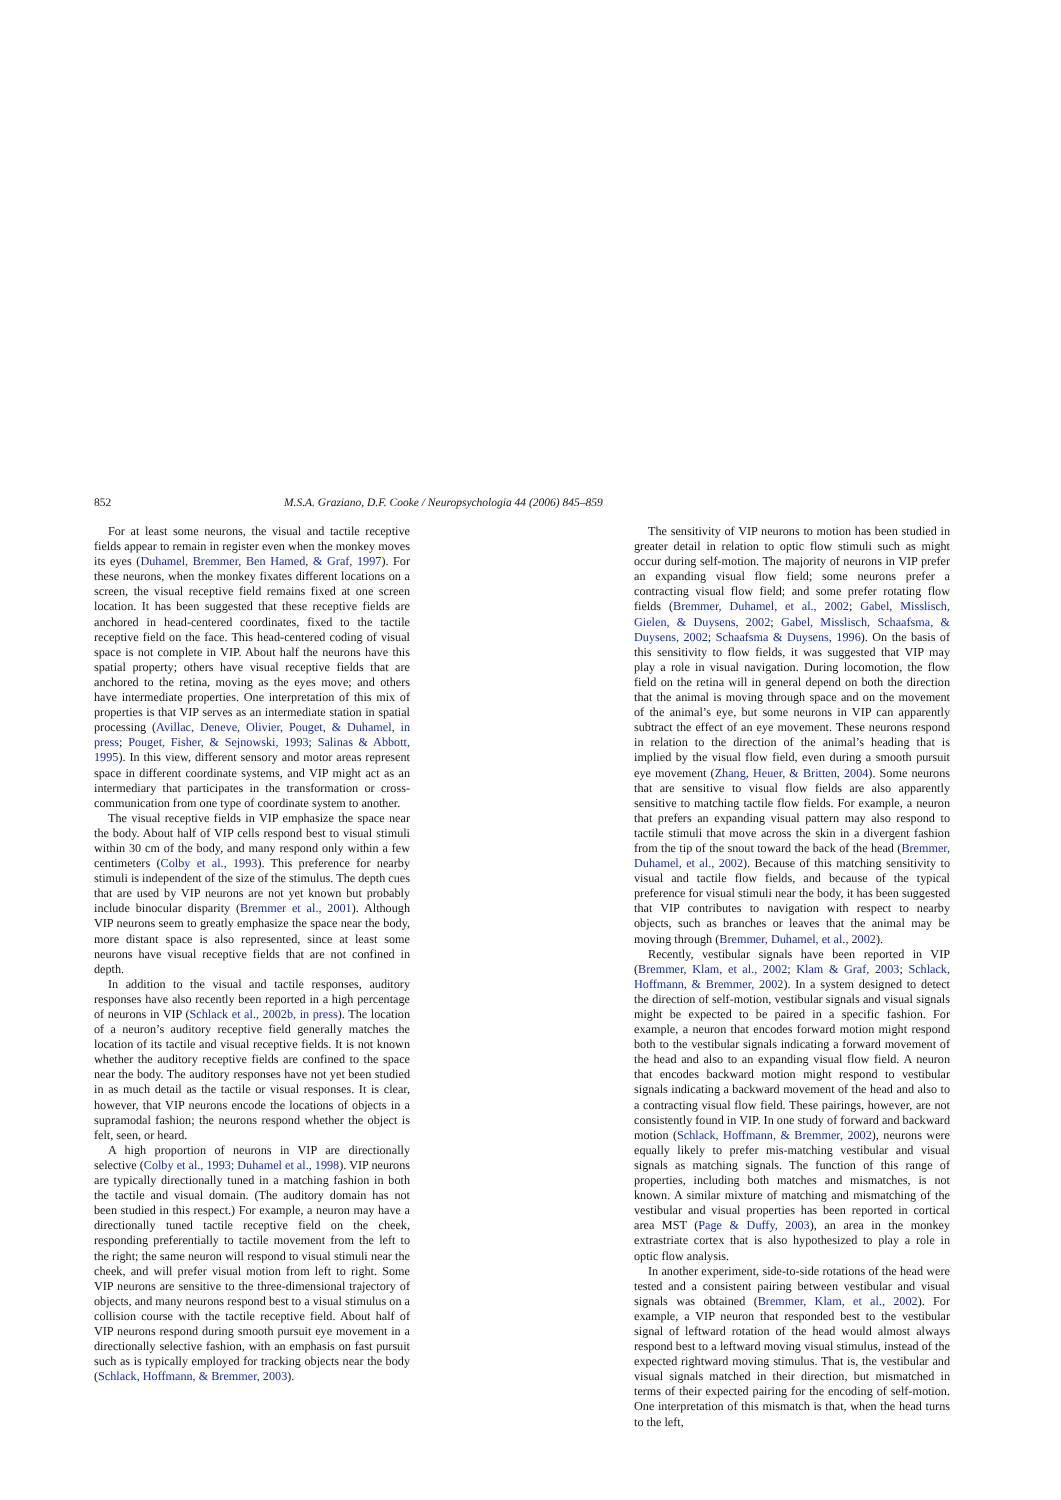852 M.S.A. Graziano, D.F. Cooke / Neuropsychologia 44 (2006) 845–859
For at least some neurons, the visual and tactile receptive fields appear to remain in register even when the monkey moves its eyes (Duhamel, Bremmer, Ben Hamed, & Graf, 1997). For these neurons, when the monkey fixates different locations on a screen, the visual receptive field remains fixed at one screen location. It has been suggested that these receptive fields are anchored in head-centered coordinates, fixed to the tactile receptive field on the face. This head-centered coding of visual space is not complete in VIP. About half the neurons have this spatial property; others have visual receptive fields that are anchored to the retina, moving as the eyes move; and others have intermediate properties. One interpretation of this mix of properties is that VIP serves as an intermediate station in spatial processing (Avillac, Deneve, Olivier, Pouget, & Duhamel, in press; Pouget, Fisher, & Sejnowski, 1993; Salinas & Abbott, 1995). In this view, different sensory and motor areas represent space in different coordinate systems, and VIP might act as an intermediary that participates in the transformation or cross-communication from one type of coordinate system to another.
The visual receptive fields in VIP emphasize the space near the body. About half of VIP cells respond best to visual stimuli within 30 cm of the body, and many respond only within a few centimeters (Colby et al., 1993). This preference for nearby stimuli is independent of the size of the stimulus. The depth cues that are used by VIP neurons are not yet known but probably include binocular disparity (Bremmer et al., 2001). Although VIP neurons seem to greatly emphasize the space near the body, more distant space is also represented, since at least some neurons have visual receptive fields that are not confined in depth.
In addition to the visual and tactile responses, auditory responses have also recently been reported in a high percentage of neurons in VIP (Schlack et al., 2002b, in press). The location of a neuron’s auditory receptive field generally matches the location of its tactile and visual receptive fields. It is not known whether the auditory receptive fields are confined to the space near the body. The auditory responses have not yet been studied in as much detail as the tactile or visual responses. It is clear, however, that VIP neurons encode the locations of objects in a supramodal fashion; the neurons respond whether the object is felt, seen, or heard.
A high proportion of neurons in VIP are directionally selective (Colby et al., 1993; Duhamel et al., 1998). VIP neurons are typically directionally tuned in a matching fashion in both the tactile and visual domain. (The auditory domain has not been studied in this respect.) For example, a neuron may have a directionally tuned tactile receptive field on the cheek, responding preferentially to tactile movement from the left to the right; the same neuron will respond to visual stimuli near the cheek, and will prefer visual motion from left to right. Some VIP neurons are sensitive to the three-dimensional trajectory of objects, and many neurons respond best to a visual stimulus on a collision course with the tactile receptive field. About half of VIP neurons respond during smooth pursuit eye movement in a directionally selective fashion, with an emphasis on fast pursuit such as is typically employed for tracking objects near the body (Schlack, Hoffmann, & Bremmer, 2003).
The sensitivity of VIP neurons to motion has been studied in greater detail in relation to optic flow stimuli such as might occur during self-motion. The majority of neurons in VIP prefer an expanding visual flow field; some neurons prefer a contracting visual flow field; and some prefer rotating flow fields (Bremmer, Duhamel, et al., 2002; Gabel, Misslisch, Gielen, & Duysens, 2002; Gabel, Misslisch, Schaafsma, & Duysens, 2002; Schaafsma & Duysens, 1996). On the basis of this sensitivity to flow fields, it was suggested that VIP may play a role in visual navigation. During locomotion, the flow field on the retina will in general depend on both the direction that the animal is moving through space and on the movement of the animal’s eye, but some neurons in VIP can apparently subtract the effect of an eye movement. These neurons respond in relation to the direction of the animal’s heading that is implied by the visual flow field, even during a smooth pursuit eye movement (Zhang, Heuer, & Britten, 2004). Some neurons that are sensitive to visual flow fields are also apparently sensitive to matching tactile flow fields. For example, a neuron that prefers an expanding visual pattern may also respond to tactile stimuli that move across the skin in a divergent fashion from the tip of the snout toward the back of the head (Bremmer, Duhamel, et al., 2002). Because of this matching sensitivity to visual and tactile flow fields, and because of the typical preference for visual stimuli near the body, it has been suggested that VIP contributes to navigation with respect to nearby objects, such as branches or leaves that the animal may be moving through (Bremmer, Duhamel, et al., 2002).
Recently, vestibular signals have been reported in VIP (Bremmer, Klam, et al., 2002; Klam & Graf, 2003; Schlack, Hoffmann, & Bremmer, 2002). In a system designed to detect the direction of self-motion, vestibular signals and visual signals might be expected to be paired in a specific fashion. For example, a neuron that encodes forward motion might respond both to the vestibular signals indicating a forward movement of the head and also to an expanding visual flow field. A neuron that encodes backward motion might respond to vestibular signals indicating a backward movement of the head and also to a contracting visual flow field. These pairings, however, are not consistently found in VIP. In one study of forward and backward motion (Schlack, Hoffmann, & Bremmer, 2002), neurons were equally likely to prefer mis-matching vestibular and visual signals as matching signals. The function of this range of properties, including both matches and mismatches, is not known. A similar mixture of matching and mismatching of the vestibular and visual properties has been reported in cortical area MST (Page & Duffy, 2003), an area in the monkey extrastriate cortex that is also hypothesized to play a role in optic flow analysis.
In another experiment, side-to-side rotations of the head were tested and a consistent pairing between vestibular and visual signals was obtained (Bremmer, Klam, et al., 2002). For example, a VIP neuron that responded best to the vestibular signal of leftward rotation of the head would almost always respond best to a leftward moving visual stimulus, instead of the expected rightward moving stimulus. That is, the vestibular and visual signals matched in their direction, but mismatched in terms of their expected pairing for the encoding of self-motion. One interpretation of this mismatch is that, when the head turns to the left,